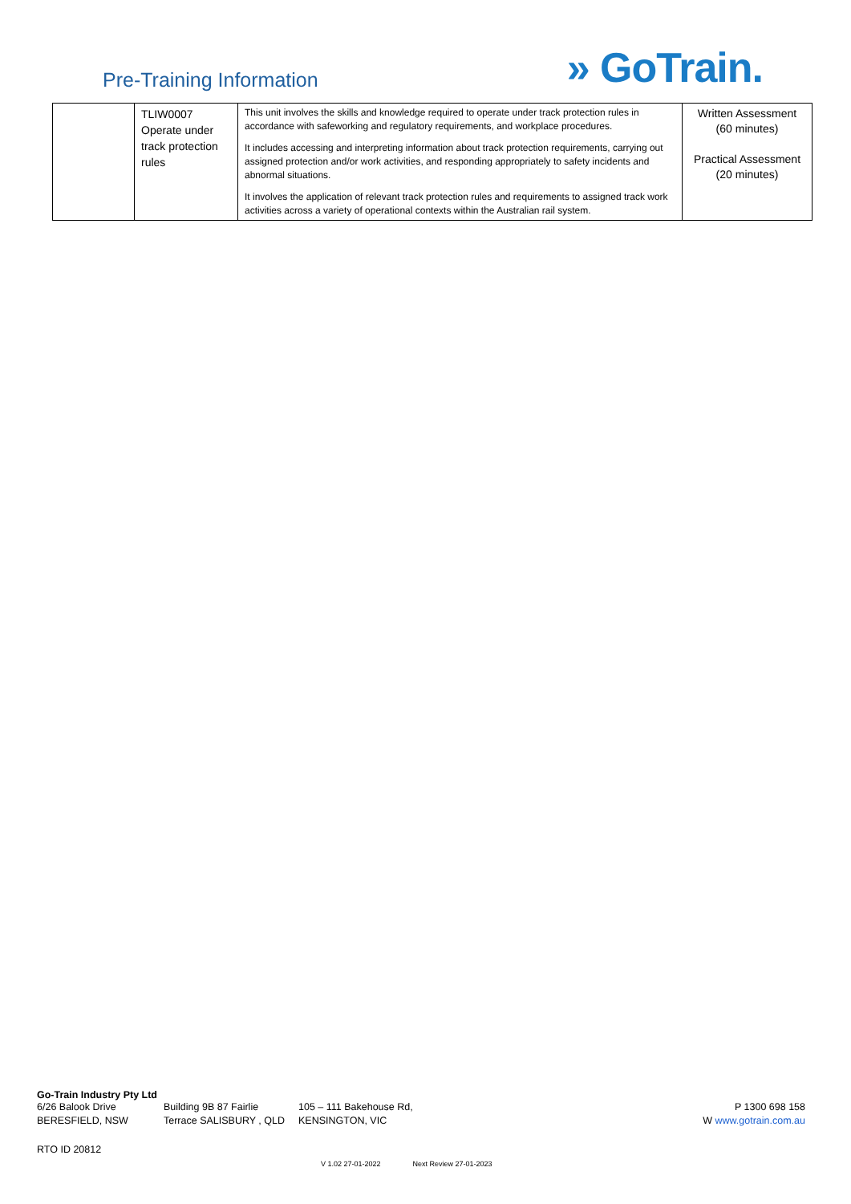Pre-Training Information
» GoTrain.
| | TLIW0007 Operate under track protection rules | This unit involves the skills and knowledge required to operate under track protection rules in accordance with safeworking and regulatory requirements, and workplace procedures. It includes accessing and interpreting information about track protection requirements, carrying out assigned protection and/or work activities, and responding appropriately to safety incidents and abnormal situations. It involves the application of relevant track protection rules and requirements to assigned track work activities across a variety of operational contexts within the Australian rail system. | Written Assessment (60 minutes) Practical Assessment (20 minutes) |
Go-Train Industry Pty Ltd
6/26 Balook Drive
BERESFIELD, NSW
Building 9B 87 Fairlie
Terrace SALISBURY , QLD
105 – 111 Bakehouse Rd,
KENSINGTON, VIC
P 1300 698 158
W www.gotrain.com.au
RTO ID 20812
V 1.02 27-01-2022 Next Review 27-01-2023